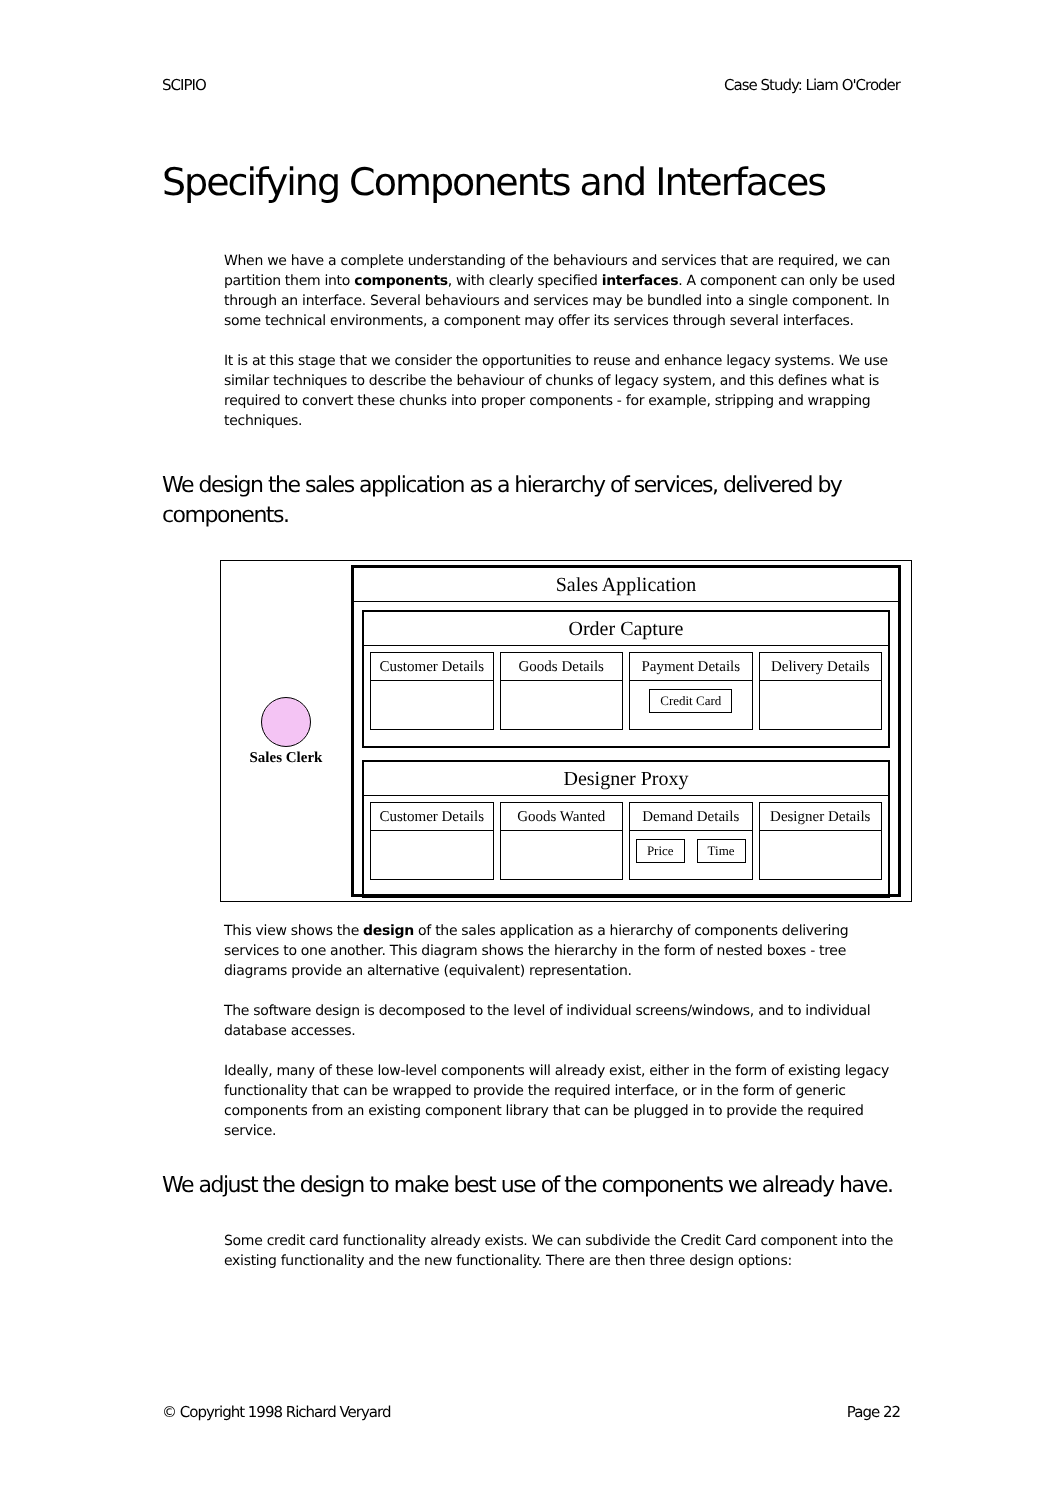SCIPIO Case Study: Liam O'Croder
Specifying Components and Interfaces
When we have a complete understanding of the behaviours and services that are required, we can partition them into components, with clearly specified interfaces. A component can only be used through an interface. Several behaviours and services may be bundled into a single component. In some technical environments, a component may offer its services through several interfaces.
It is at this stage that we consider the opportunities to reuse and enhance legacy systems. We use similar techniques to describe the behaviour of chunks of legacy system, and this defines what is required to convert these chunks into proper components - for example, stripping and wrapping techniques.
We design the sales application as a hierarchy of services, delivered by components.
Sales Clerk
Sales Application
Order Capture
Customer Details Goods Details Payment Details
Credit Card
Delivery Details
Designer Proxy
Customer Details Goods Wanted Demand Details
Price Time
Designer Details
This view shows the design of the sales application as a hierarchy of components delivering services to one another. This diagram shows the hierarchy in the form of nested boxes - tree diagrams provide an alternative (equivalent) representation.
The software design is decomposed to the level of individual screens/windows, and to individual database accesses.
Ideally, many of these low-level components will already exist, either in the form of existing legacy functionality that can be wrapped to provide the required interface, or in the form of generic components from an existing component library that can be plugged in to provide the required service.
We adjust the design to make best use of the components we already have.
Some credit card functionality already exists. We can subdivide the Credit Card component into the existing functionality and the new functionality. There are then three design options:
© Copyright 1998 Richard Veryard Page 22